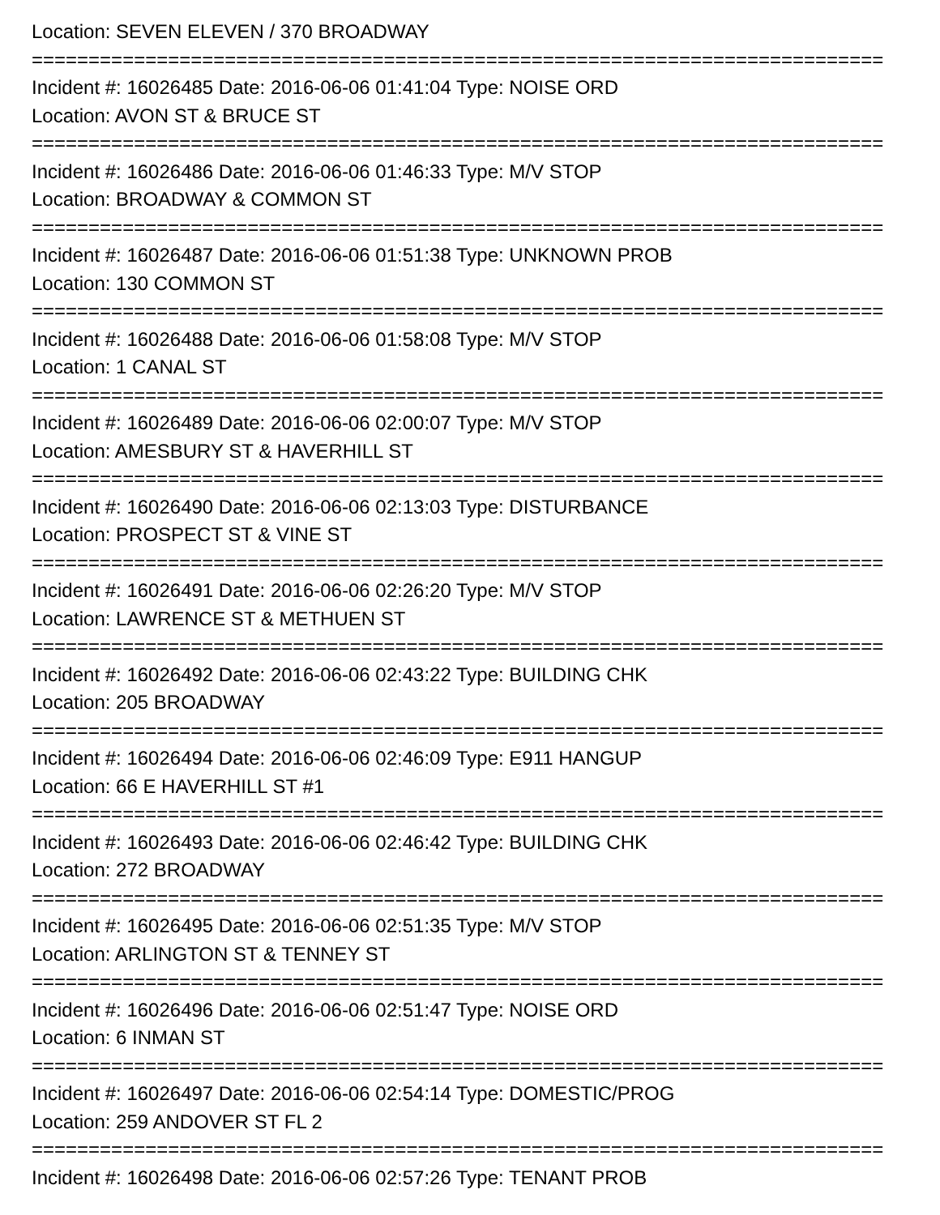Location: SEVEN ELEVEN / 370 BROADWAY
===========================================================================
Incident #: 16026485 Date: 2016-06-06 01:41:04 Type: NOISE ORD
Location: AVON ST & BRUCE ST
===========================================================================
Incident #: 16026486 Date: 2016-06-06 01:46:33 Type: M/V STOP
Location: BROADWAY & COMMON ST
===========================================================================
Incident #: 16026487 Date: 2016-06-06 01:51:38 Type: UNKNOWN PROB
Location: 130 COMMON ST
===========================================================================
Incident #: 16026488 Date: 2016-06-06 01:58:08 Type: M/V STOP
Location: 1 CANAL ST
===========================================================================
Incident #: 16026489 Date: 2016-06-06 02:00:07 Type: M/V STOP
Location: AMESBURY ST & HAVERHILL ST
===========================================================================
Incident #: 16026490 Date: 2016-06-06 02:13:03 Type: DISTURBANCE
Location: PROSPECT ST & VINE ST
===========================================================================
Incident #: 16026491 Date: 2016-06-06 02:26:20 Type: M/V STOP
Location: LAWRENCE ST & METHUEN ST
===========================================================================
Incident #: 16026492 Date: 2016-06-06 02:43:22 Type: BUILDING CHK
Location: 205 BROADWAY
===========================================================================
Incident #: 16026494 Date: 2016-06-06 02:46:09 Type: E911 HANGUP
Location: 66 E HAVERHILL ST #1
===========================================================================
Incident #: 16026493 Date: 2016-06-06 02:46:42 Type: BUILDING CHK
Location: 272 BROADWAY
===========================================================================
Incident #: 16026495 Date: 2016-06-06 02:51:35 Type: M/V STOP
Location: ARLINGTON ST & TENNEY ST
===========================================================================
Incident #: 16026496 Date: 2016-06-06 02:51:47 Type: NOISE ORD
Location: 6 INMAN ST
===========================================================================
Incident #: 16026497 Date: 2016-06-06 02:54:14 Type: DOMESTIC/PROG
Location: 259 ANDOVER ST FL 2
===========================================================================
Incident #: 16026498 Date: 2016-06-06 02:57:26 Type: TENANT PROB